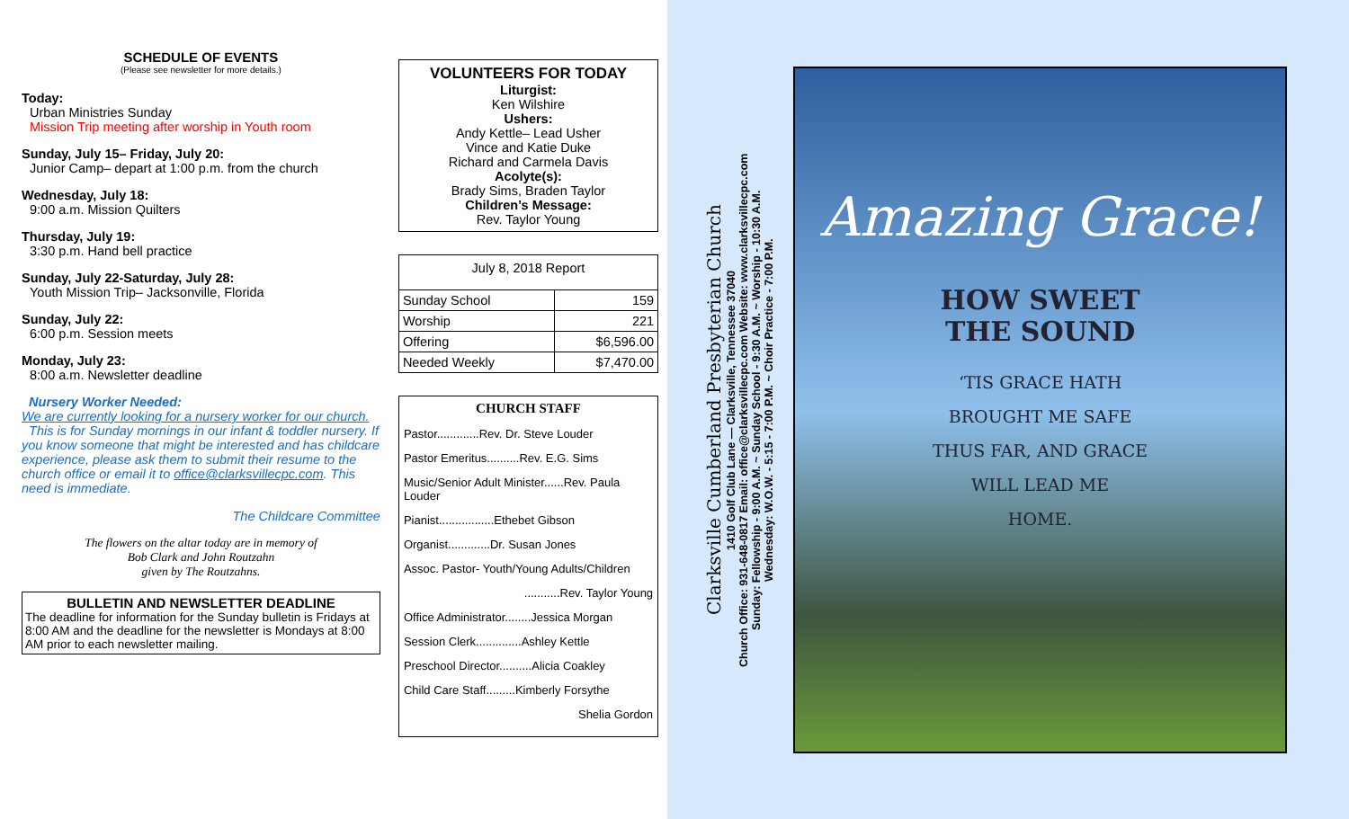SCHEDULE OF EVENTS
(Please see newsletter for more details.)
Today:
Urban Ministries Sunday
Mission Trip meeting after worship in Youth room
Sunday, July 15– Friday, July 20:
Junior Camp– depart at 1:00 p.m. from the church
Wednesday, July 18:
9:00 a.m. Mission Quilters
Thursday, July 19:
3:30 p.m. Hand bell practice
Sunday, July 22-Saturday, July 28:
Youth Mission Trip– Jacksonville, Florida
Sunday, July 22:
6:00 p.m. Session meets
Monday, July 23:
8:00 a.m. Newsletter deadline
Nursery Worker Needed:
We are currently looking for a nursery worker for our church.
This is for Sunday mornings in our infant & toddler nursery. If you know someone that might be interested and has childcare experience, please ask them to submit their resume to the church office or email it to office@clarksvillecpc.com. This need is immediate.
The Childcare Committee
The flowers on the altar today are in memory of
Bob Clark and John Routzahn
given by The Routzahns.
BULLETIN AND NEWSLETTER DEADLINE
The deadline for information for the Sunday bulletin is Fridays at 8:00 AM and the deadline for the newsletter is Mondays at 8:00 AM prior to each newsletter mailing.
VOLUNTEERS FOR TODAY
Liturgist:
Ken Wilshire
Ushers:
Andy Kettle– Lead Usher
Vince and Katie Duke
Richard and Carmela Davis
Acolyte(s):
Brady Sims, Braden Taylor
Children’s Message:
Rev. Taylor Young
| July 8, 2018 Report | |
| --- | --- |
| Sunday School | 159 |
| Worship | 221 |
| Offering | $6,596.00 |
| Needed Weekly | $7,470.00 |
CHURCH STAFF
Pastor.............Rev. Dr. Steve Louder
Pastor Emeritus..........Rev. E.G. Sims
Music/Senior Adult Minister......Rev. Paula Louder
Pianist.................Ethebet Gibson
Organist.............Dr. Susan Jones
Assoc. Pastor- Youth/Young Adults/Children
...........Rev. Taylor Young
Office Administrator........Jessica Morgan
Session Clerk..............Ashley Kettle
Preschool Director..........Alicia Coakley
Child Care Staff.........Kimberly Forsythe
Shelia Gordon
Clarksville Cumberland Presbyterian Church
1410 Golf Club Lane — Clarksville, Tennessee 37040
Church Office: 931-648-0817 Email: office@clarksvillecpc.com Website: www.clarksvillecpc.com
Sunday: Fellowship - 9:00 A.M. ~ Sunday School - 9:30 A.M. ~ Worship - 10:30 A.M.
Wednesday: W.O.W. - 5:15 - 7:00 P.M. ~ Choir Practice - 7:00 P.M.
Amazing Grace!
HOW SWEET
THE SOUND
‘TIS GRACE HATH
BROUGHT ME SAFE
THUS FAR, AND GRACE
WILL LEAD ME
HOME.